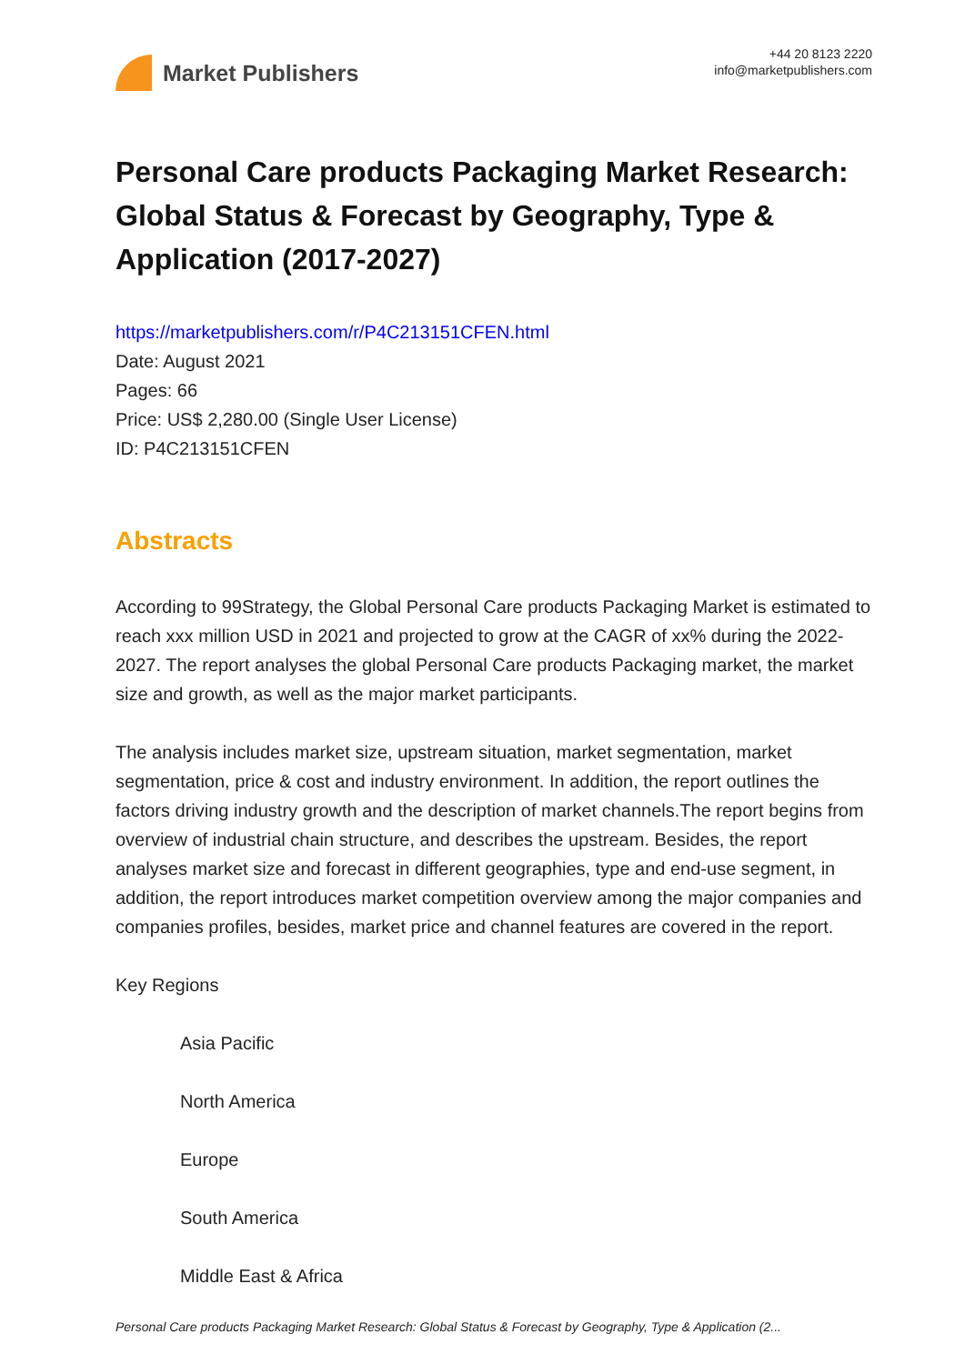Market Publishers
+44 20 8123 2220
info@marketpublishers.com
Personal Care products Packaging Market Research: Global Status & Forecast by Geography, Type & Application (2017-2027)
https://marketpublishers.com/r/P4C213151CFEN.html
Date: August 2021
Pages: 66
Price: US$ 2,280.00 (Single User License)
ID: P4C213151CFEN
Abstracts
According to 99Strategy, the Global Personal Care products Packaging Market is estimated to reach xxx million USD in 2021 and projected to grow at the CAGR of xx% during the 2022-2027. The report analyses the global Personal Care products Packaging market, the market size and growth, as well as the major market participants.
The analysis includes market size, upstream situation, market segmentation, market segmentation, price & cost and industry environment. In addition, the report outlines the factors driving industry growth and the description of market channels.The report begins from overview of industrial chain structure, and describes the upstream. Besides, the report analyses market size and forecast in different geographies, type and end-use segment, in addition, the report introduces market competition overview among the major companies and companies profiles, besides, market price and channel features are covered in the report.
Key Regions
Asia Pacific
North America
Europe
South America
Middle East & Africa
Personal Care products Packaging Market Research: Global Status & Forecast by Geography, Type & Application (2...